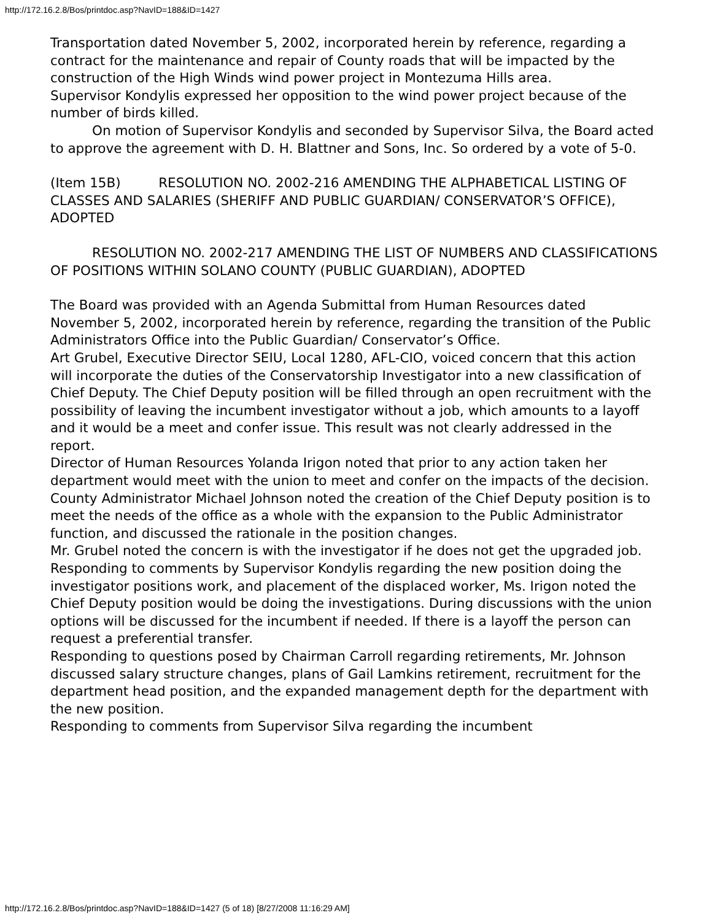http://172.16.2.8/Bos/printdoc.asp?NavID=188&ID=1427
Transportation dated November 5, 2002, incorporated herein by reference, regarding a contract for the maintenance and repair of County roads that will be impacted by the construction of the High Winds wind power project in Montezuma Hills area.
Supervisor Kondylis expressed her opposition to the wind power project because of the number of birds killed.
On motion of Supervisor Kondylis and seconded by Supervisor Silva, the Board acted to approve the agreement with D. H. Blattner and Sons, Inc. So ordered by a vote of 5-0.
(Item 15B) RESOLUTION NO. 2002-216 AMENDING THE ALPHABETICAL LISTING OF CLASSES AND SALARIES (SHERIFF AND PUBLIC GUARDIAN/ CONSERVATOR’S OFFICE), ADOPTED
RESOLUTION NO. 2002-217 AMENDING THE LIST OF NUMBERS AND CLASSIFICATIONS OF POSITIONS WITHIN SOLANO COUNTY (PUBLIC GUARDIAN), ADOPTED
The Board was provided with an Agenda Submittal from Human Resources dated November 5, 2002, incorporated herein by reference, regarding the transition of the Public Administrators Office into the Public Guardian/ Conservator’s Office.
Art Grubel, Executive Director SEIU, Local 1280, AFL-CIO, voiced concern that this action will incorporate the duties of the Conservatorship Investigator into a new classification of Chief Deputy. The Chief Deputy position will be filled through an open recruitment with the possibility of leaving the incumbent investigator without a job, which amounts to a layoff and it would be a meet and confer issue. This result was not clearly addressed in the report.
Director of Human Resources Yolanda Irigon noted that prior to any action taken her department would meet with the union to meet and confer on the impacts of the decision.
County Administrator Michael Johnson noted the creation of the Chief Deputy position is to meet the needs of the office as a whole with the expansion to the Public Administrator function, and discussed the rationale in the position changes.
Mr. Grubel noted the concern is with the investigator if he does not get the upgraded job.
Responding to comments by Supervisor Kondylis regarding the new position doing the investigator positions work, and placement of the displaced worker, Ms. Irigon noted the Chief Deputy position would be doing the investigations. During discussions with the union options will be discussed for the incumbent if needed. If there is a layoff the person can request a preferential transfer.
Responding to questions posed by Chairman Carroll regarding retirements, Mr. Johnson discussed salary structure changes, plans of Gail Lamkins retirement, recruitment for the department head position, and the expanded management depth for the department with the new position.
Responding to comments from Supervisor Silva regarding the incumbent
http://172.16.2.8/Bos/printdoc.asp?NavID=188&ID=1427 (5 of 18) [8/27/2008 11:16:29 AM]